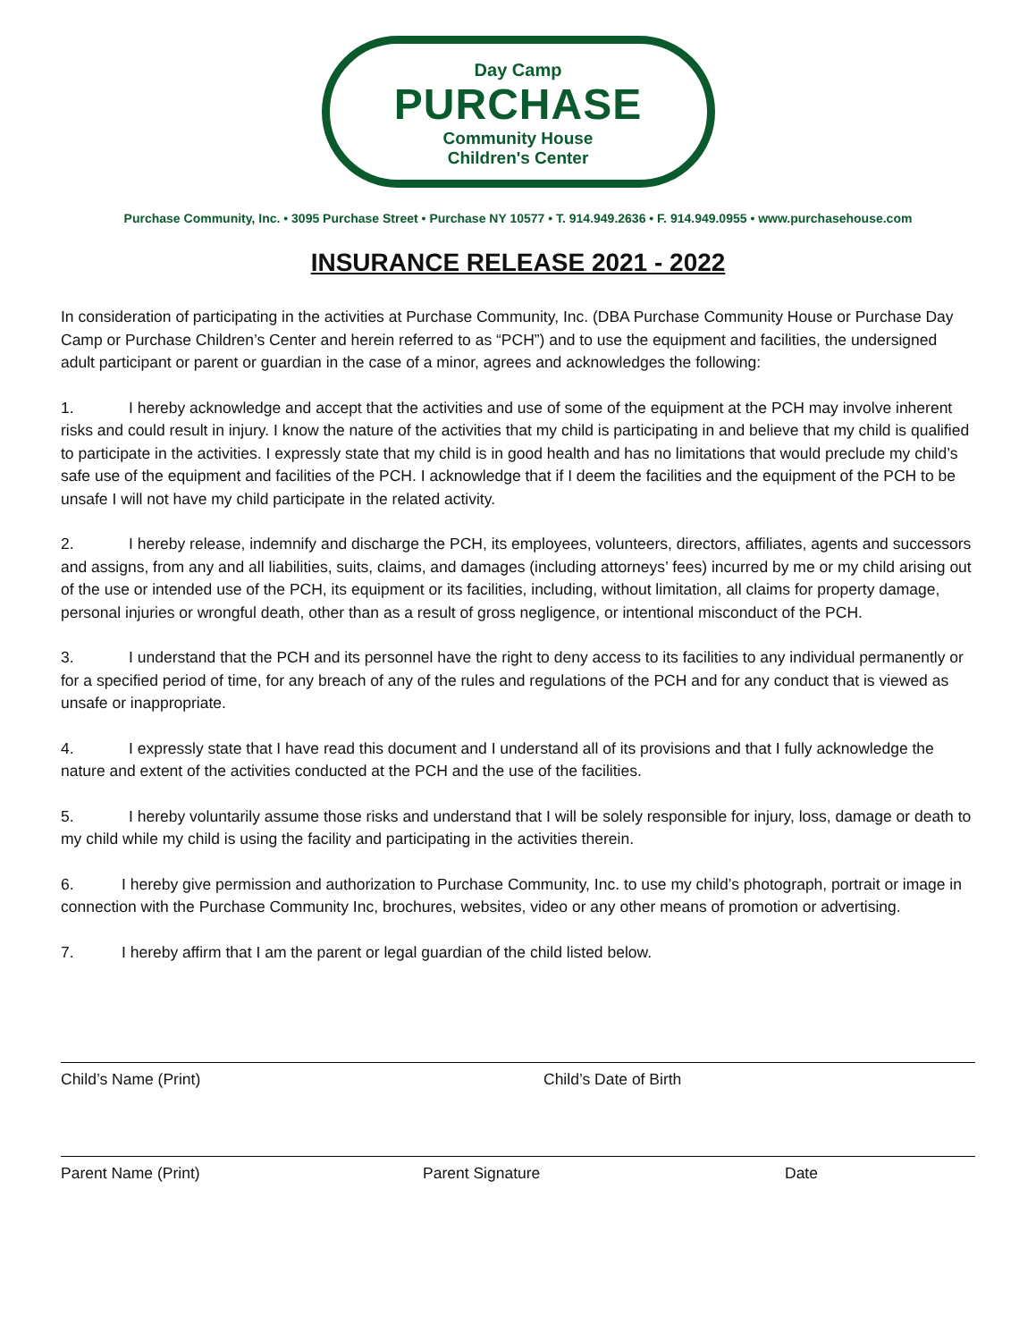Day Camp
PURCHASE
Community House
Children's Center
Purchase Community, Inc. • 3095 Purchase Street • Purchase NY 10577 • T. 914.949.2636 • F. 914.949.0955 • www.purchasehouse.com
INSURANCE RELEASE 2021 - 2022
In consideration of participating in the activities at Purchase Community, Inc. (DBA Purchase Community House or Purchase Day Camp or Purchase Children’s Center and herein referred to as “PCH”) and to use the equipment and facilities, the undersigned adult participant or parent or guardian in the case of a minor, agrees and acknowledges the following:
1. I hereby acknowledge and accept that the activities and use of some of the equipment at the PCH may involve inherent risks and could result in injury. I know the nature of the activities that my child is participating in and believe that my child is qualified to participate in the activities. I expressly state that my child is in good health and has no limitations that would preclude my child’s safe use of the equipment and facilities of the PCH. I acknowledge that if I deem the facilities and the equipment of the PCH to be unsafe I will not have my child participate in the related activity.
2. I hereby release, indemnify and discharge the PCH, its employees, volunteers, directors, affiliates, agents and successors and assigns, from any and all liabilities, suits, claims, and damages (including attorneys’ fees) incurred by me or my child arising out of the use or intended use of the PCH, its equipment or its facilities, including, without limitation, all claims for property damage, personal injuries or wrongful death, other than as a result of gross negligence, or intentional misconduct of the PCH.
3. I understand that the PCH and its personnel have the right to deny access to its facilities to any individual permanently or for a specified period of time, for any breach of any of the rules and regulations of the PCH and for any conduct that is viewed as unsafe or inappropriate.
4. I expressly state that I have read this document and I understand all of its provisions and that I fully acknowledge the nature and extent of the activities conducted at the PCH and the use of the facilities.
5. I hereby voluntarily assume those risks and understand that I will be solely responsible for injury, loss, damage or death to my child while my child is using the facility and participating in the activities therein.
6. I hereby give permission and authorization to Purchase Community, Inc. to use my child’s photograph, portrait or image in connection with the Purchase Community Inc, brochures, websites, video or any other means of promotion or advertising.
7. I hereby affirm that I am the parent or legal guardian of the child listed below.
Child’s Name (Print) Child’s Date of Birth
Parent Name (Print) Parent Signature Date